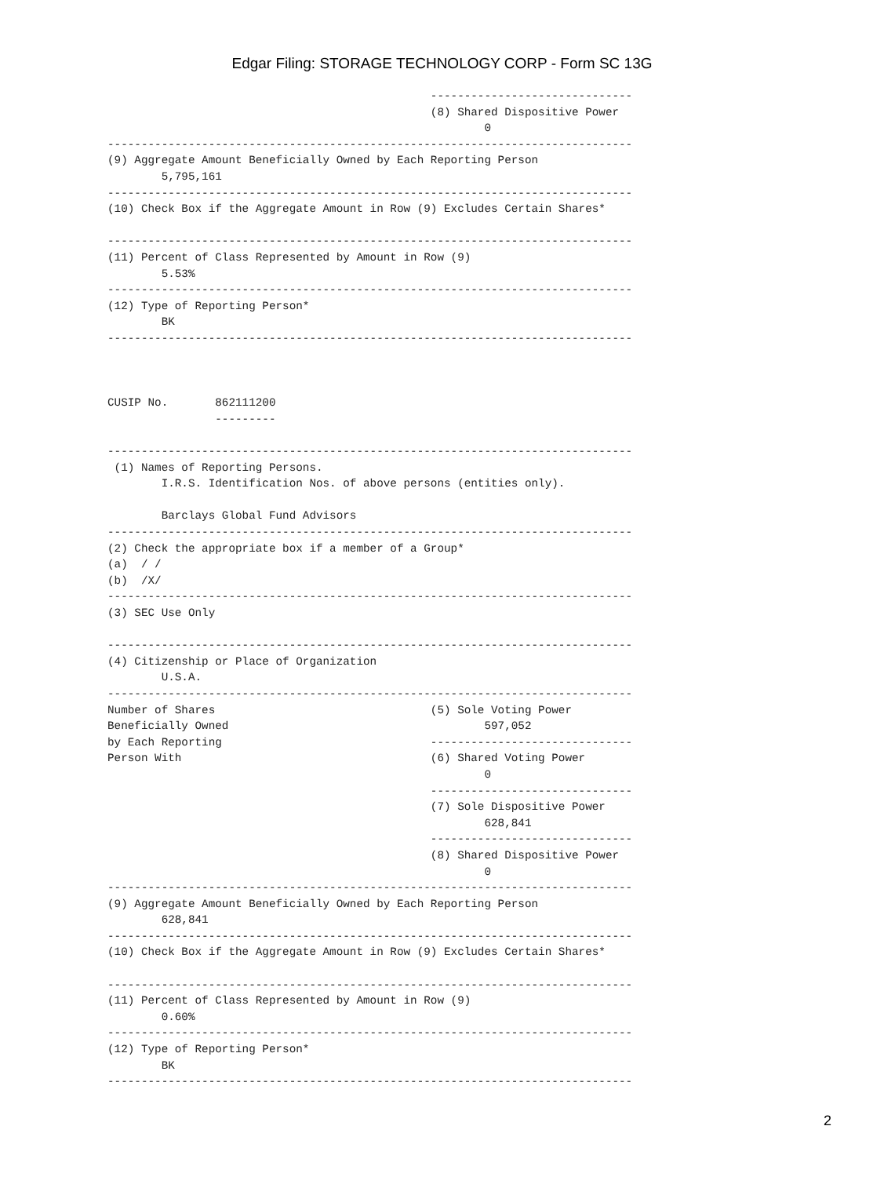Edgar Filing: STORAGE TECHNOLOGY CORP - Form SC 13G
                                                ------------------------------
                                                (8) Shared Dispositive Power
                                                        0
------------------------------------------------------------------------------
(9) Aggregate Amount Beneficially Owned by Each Reporting Person
        5,795,161
------------------------------------------------------------------------------
(10) Check Box if the Aggregate Amount in Row (9) Excludes Certain Shares*

------------------------------------------------------------------------------
(11) Percent of Class Represented by Amount in Row (9)
        5.53%
------------------------------------------------------------------------------
(12) Type of Reporting Person*
        BK
------------------------------------------------------------------------------



CUSIP No.       862111200
                ---------

------------------------------------------------------------------------------
 (1) Names of Reporting Persons.
        I.R.S. Identification Nos. of above persons (entities only).

        Barclays Global Fund Advisors
------------------------------------------------------------------------------
(2) Check the appropriate box if a member of a Group*
(a)  / /
(b)  /X/
------------------------------------------------------------------------------
(3) SEC Use Only

------------------------------------------------------------------------------
(4) Citizenship or Place of Organization
        U.S.A.
------------------------------------------------------------------------------
Number of Shares                                (5) Sole Voting Power
Beneficially Owned                                      597,052
by Each Reporting                               ------------------------------
Person With                                     (6) Shared Voting Power
                                                        0
                                                ------------------------------
                                                (7) Sole Dispositive Power
                                                        628,841
                                                ------------------------------
                                                (8) Shared Dispositive Power
                                                        0
------------------------------------------------------------------------------
(9) Aggregate Amount Beneficially Owned by Each Reporting Person
        628,841
------------------------------------------------------------------------------
(10) Check Box if the Aggregate Amount in Row (9) Excludes Certain Shares*

------------------------------------------------------------------------------
(11) Percent of Class Represented by Amount in Row (9)
        0.60%
------------------------------------------------------------------------------
(12) Type of Reporting Person*
        BK
------------------------------------------------------------------------------
2